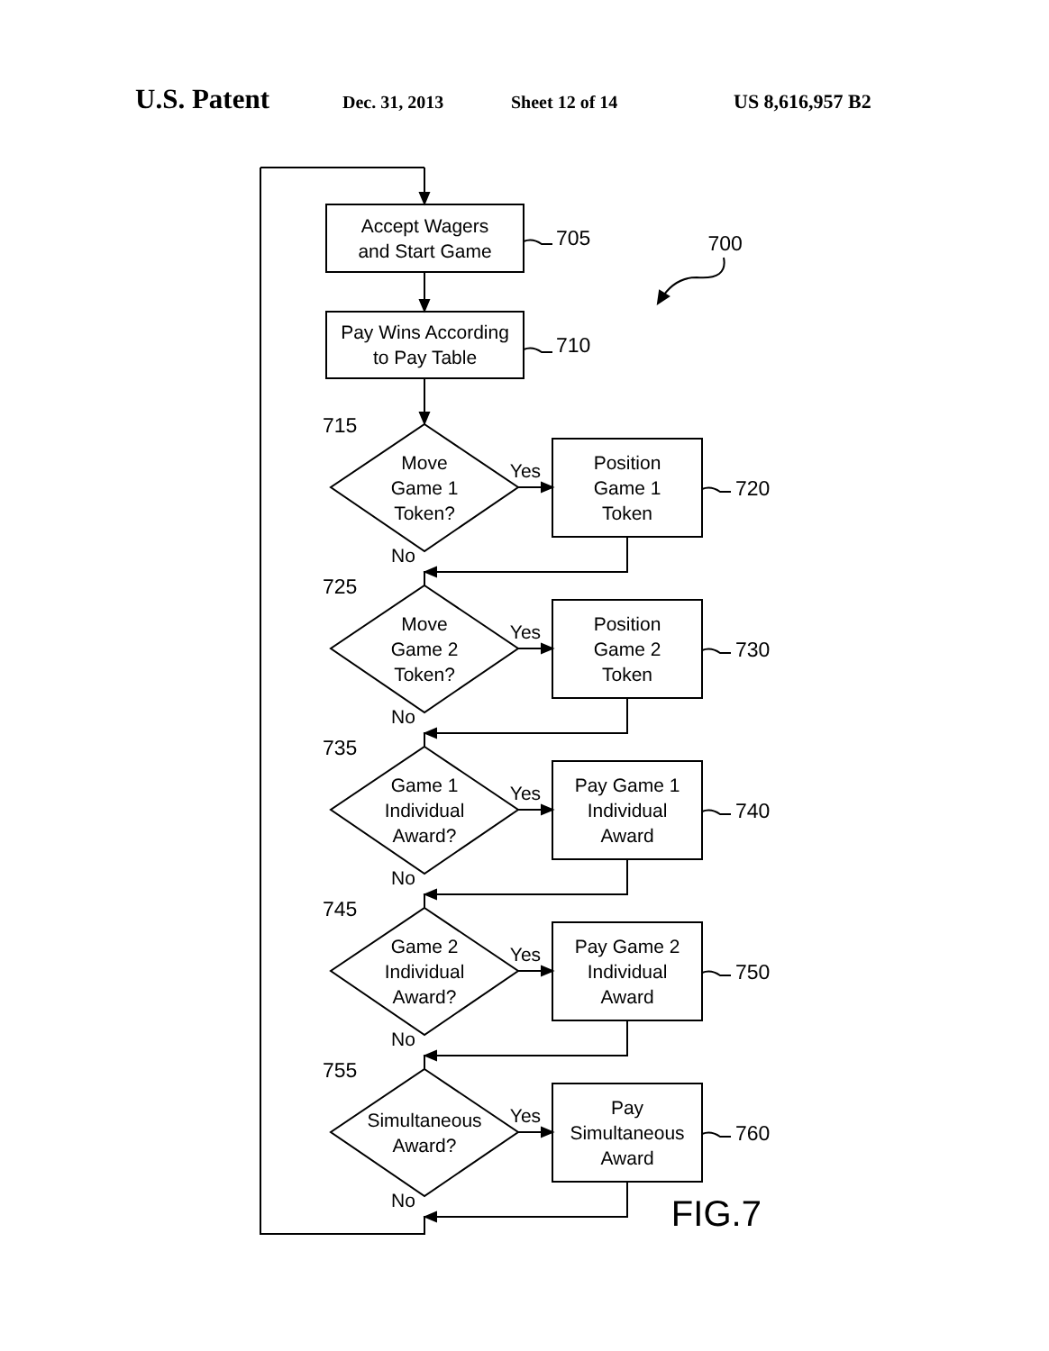U.S. Patent Dec. 31, 2013 Sheet 12 of 14 US 8,616,957 B2
Accept Wagers
and Start Game
705
700
Pay Wins According
to Pay Table
710
715
Move
Game 1
Token?
Yes
Position
Game 1
Token
720
No
725
Move
Game 2
Token?
Yes
Position
Game 2
Token
730
No
735
Game 1
Individual
Award?
Yes
Pay Game 1
Individual
Award
740
No
745
Game 2
Individual
Award?
Yes
Pay Game 2
Individual
Award
750
No
755
Simultaneous
Award?
Yes
Pay
Simultaneous
Award
760
No
FIG.7